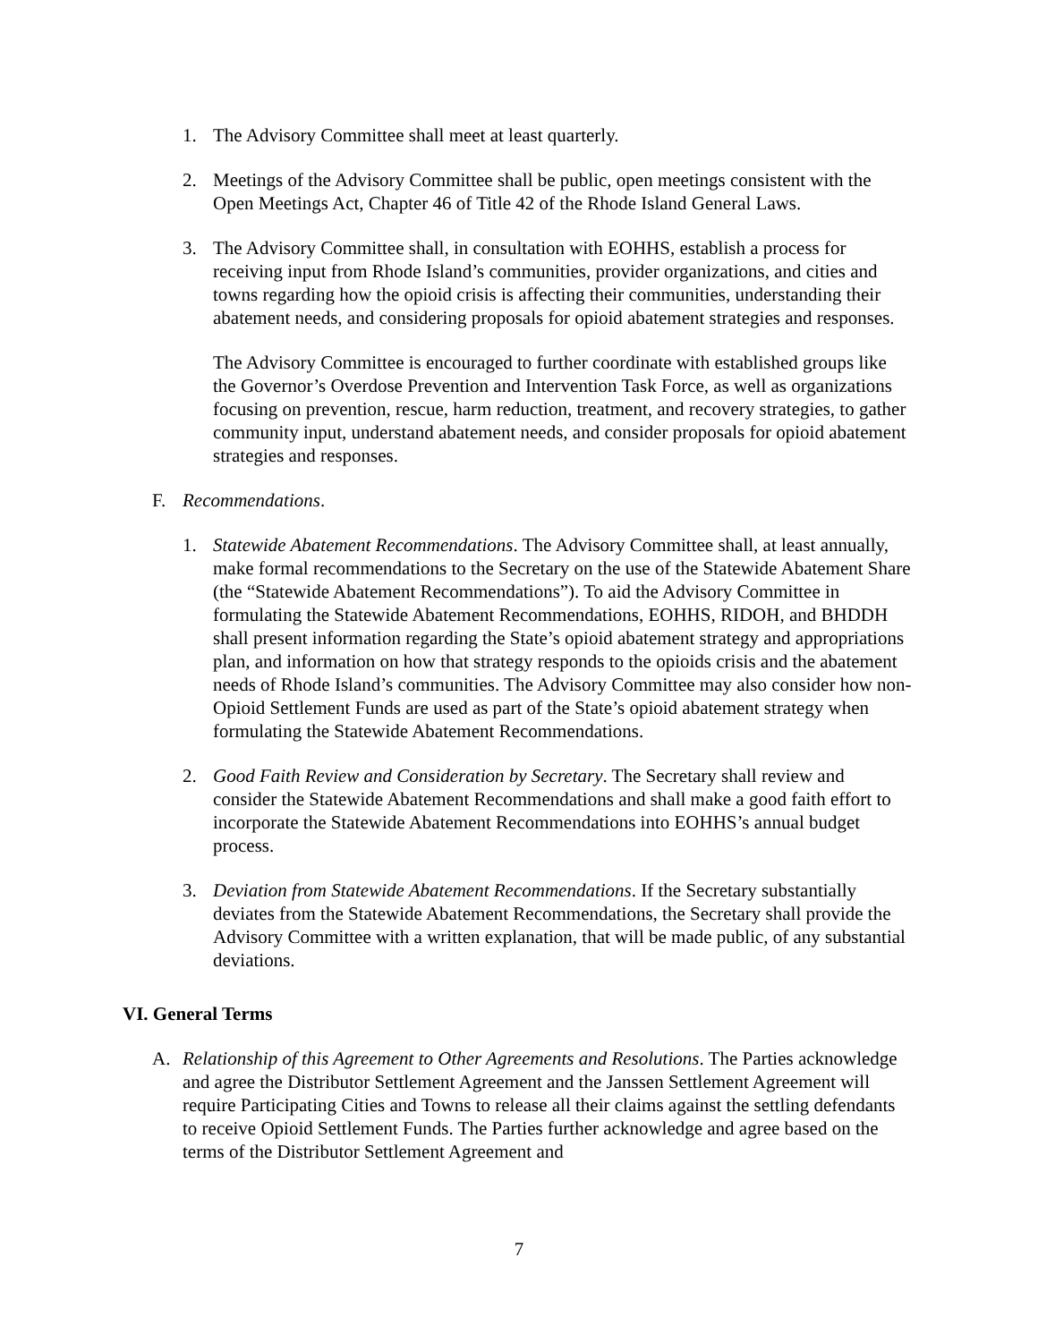1. The Advisory Committee shall meet at least quarterly.
2. Meetings of the Advisory Committee shall be public, open meetings consistent with the Open Meetings Act, Chapter 46 of Title 42 of the Rhode Island General Laws.
3. The Advisory Committee shall, in consultation with EOHHS, establish a process for receiving input from Rhode Island’s communities, provider organizations, and cities and towns regarding how the opioid crisis is affecting their communities, understanding their abatement needs, and considering proposals for opioid abatement strategies and responses.
The Advisory Committee is encouraged to further coordinate with established groups like the Governor’s Overdose Prevention and Intervention Task Force, as well as organizations focusing on prevention, rescue, harm reduction, treatment, and recovery strategies, to gather community input, understand abatement needs, and consider proposals for opioid abatement strategies and responses.
F. Recommendations.
1. Statewide Abatement Recommendations. The Advisory Committee shall, at least annually, make formal recommendations to the Secretary on the use of the Statewide Abatement Share (the “Statewide Abatement Recommendations”). To aid the Advisory Committee in formulating the Statewide Abatement Recommendations, EOHHS, RIDOH, and BHDDH shall present information regarding the State’s opioid abatement strategy and appropriations plan, and information on how that strategy responds to the opioids crisis and the abatement needs of Rhode Island’s communities. The Advisory Committee may also consider how non-Opioid Settlement Funds are used as part of the State’s opioid abatement strategy when formulating the Statewide Abatement Recommendations.
2. Good Faith Review and Consideration by Secretary. The Secretary shall review and consider the Statewide Abatement Recommendations and shall make a good faith effort to incorporate the Statewide Abatement Recommendations into EOHHS’s annual budget process.
3. Deviation from Statewide Abatement Recommendations. If the Secretary substantially deviates from the Statewide Abatement Recommendations, the Secretary shall provide the Advisory Committee with a written explanation, that will be made public, of any substantial deviations.
VI. General Terms
A. Relationship of this Agreement to Other Agreements and Resolutions. The Parties acknowledge and agree the Distributor Settlement Agreement and the Janssen Settlement Agreement will require Participating Cities and Towns to release all their claims against the settling defendants to receive Opioid Settlement Funds. The Parties further acknowledge and agree based on the terms of the Distributor Settlement Agreement and
7